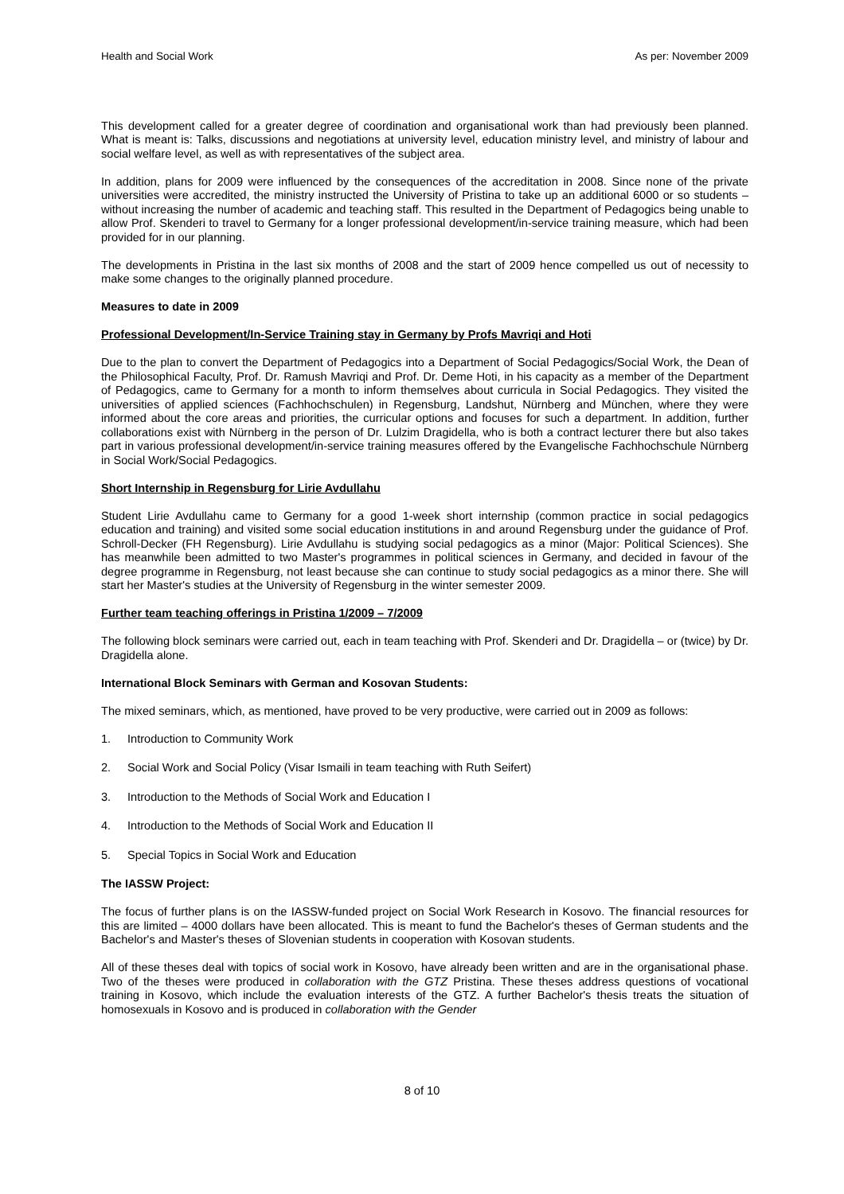Health and Social Work As per: November 2009
This development called for a greater degree of coordination and organisational work than had previously been planned. What is meant is: Talks, discussions and negotiations at university level, education ministry level, and ministry of labour and social welfare level, as well as with representatives of the subject area.
In addition, plans for 2009 were influenced by the consequences of the accreditation in 2008. Since none of the private universities were accredited, the ministry instructed the University of Pristina to take up an additional 6000 or so students – without increasing the number of academic and teaching staff. This resulted in the Department of Pedagogics being unable to allow Prof. Skenderi to travel to Germany for a longer professional development/in-service training measure, which had been provided for in our planning.
The developments in Pristina in the last six months of 2008 and the start of 2009 hence compelled us out of necessity to make some changes to the originally planned procedure.
Measures to date in 2009
Professional Development/In-Service Training stay in Germany by Profs Mavriqi and Hoti
Due to the plan to convert the Department of Pedagogics into a Department of Social Pedagogics/Social Work, the Dean of the Philosophical Faculty, Prof. Dr. Ramush Mavriqi and Prof. Dr. Deme Hoti, in his capacity as a member of the Department of Pedagogics, came to Germany for a month to inform themselves about curricula in Social Pedagogics. They visited the universities of applied sciences (Fachhochschulen) in Regensburg, Landshut, Nürnberg and München, where they were informed about the core areas and priorities, the curricular options and focuses for such a department. In addition, further collaborations exist with Nürnberg in the person of Dr. Lulzim Dragidella, who is both a contract lecturer there but also takes part in various professional development/in-service training measures offered by the Evangelische Fachhochschule Nürnberg in Social Work/Social Pedagogics.
Short Internship in Regensburg for Lirie Avdullahu
Student Lirie Avdullahu came to Germany for a good 1-week short internship (common practice in social pedagogics education and training) and visited some social education institutions in and around Regensburg under the guidance of Prof. Schroll-Decker (FH Regensburg). Lirie Avdullahu is studying social pedagogics as a minor (Major: Political Sciences). She has meanwhile been admitted to two Master's programmes in political sciences in Germany, and decided in favour of the degree programme in Regensburg, not least because she can continue to study social pedagogics as a minor there. She will start her Master's studies at the University of Regensburg in the winter semester 2009.
Further team teaching offerings in Pristina 1/2009 – 7/2009
The following block seminars were carried out, each in team teaching with Prof. Skenderi and Dr. Dragidella – or (twice) by Dr. Dragidella alone.
International Block Seminars with German and Kosovan Students:
The mixed seminars, which, as mentioned, have proved to be very productive, were carried out in 2009 as follows:
1. Introduction to Community Work
2. Social Work and Social Policy (Visar Ismaili in team teaching with Ruth Seifert)
3. Introduction to the Methods of Social Work and Education I
4. Introduction to the Methods of Social Work and Education II
5. Special Topics in Social Work and Education
The IASSW Project:
The focus of further plans is on the IASSW-funded project on Social Work Research in Kosovo. The financial resources for this are limited – 4000 dollars have been allocated. This is meant to fund the Bachelor's theses of German students and the Bachelor's and Master's theses of Slovenian students in cooperation with Kosovan students.
All of these theses deal with topics of social work in Kosovo, have already been written and are in the organisational phase. Two of the theses were produced in collaboration with the GTZ Pristina. These theses address questions of vocational training in Kosovo, which include the evaluation interests of the GTZ. A further Bachelor's thesis treats the situation of homosexuals in Kosovo and is produced in collaboration with the Gender
8 of 10